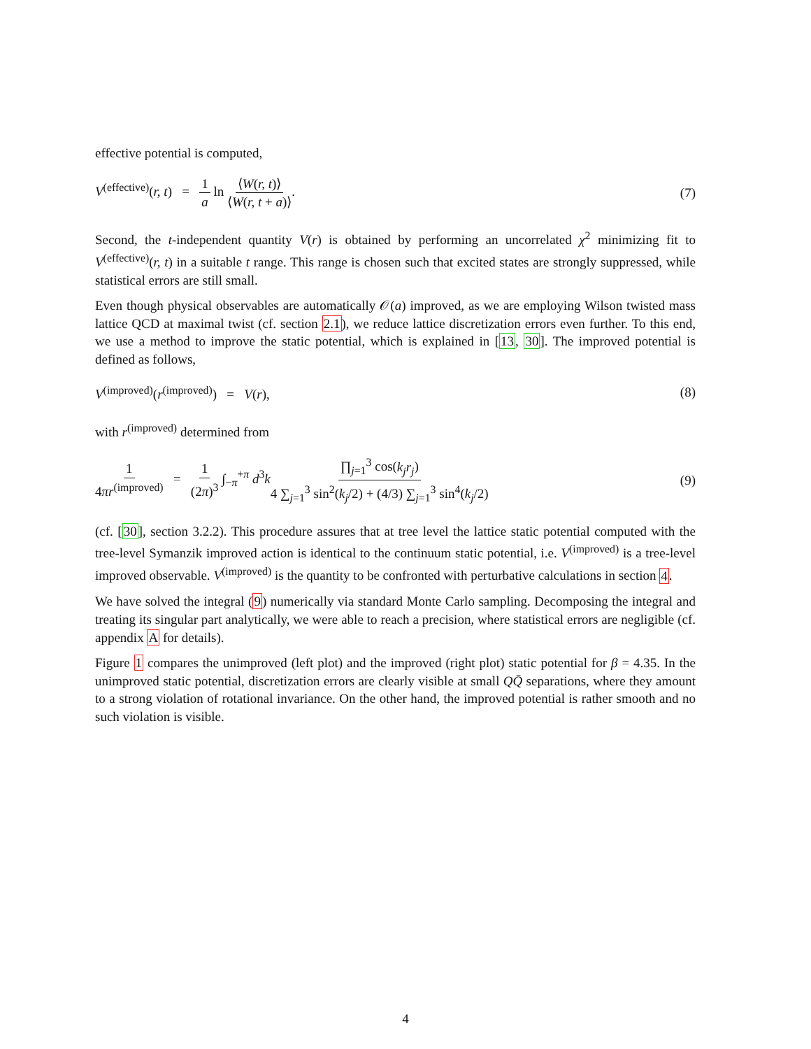effective potential is computed,
V<sup>(effective)</sup>(r, t) = 1 a ln ⟨W(r, t)⟩ ⟨W(r, t + a)⟩.
(7)
Second, the t-independent quantity V(r) is obtained by performing an uncorrelated χ<sup>2</sup> minimizing fit to V<sup>(effective)</sup>(r, t) in a suitable t range. This range is chosen such that excited states are strongly suppressed, while statistical errors are still small.
Even though physical observables are automatically 𝒪(a) improved, as we are employing Wilson twisted mass lattice QCD at maximal twist (cf. section 2.1), we reduce lattice discretization errors even further. To this end, we use a method to improve the static potential, which is explained in [13, 30]. The improved potential is defined as follows,
V<sup>(improved)</sup>(r<sup>(improved)</sup>) = V(r),
(8)
with r<sup>(improved)</sup> determined from
1 4πr<sup>(improved)</sup> = 1 (2π)<sup>3</sup> ∫<sub>−π</sub><sup>+π</sup> d<sup>3</sup>k∏<sub>j=1</sub><sup>3</sup> cos(k<sub>j</sub>r<sub>j</sub>) 4 ∑<sub>j=1</sub><sup>3</sup> sin<sup>2</sup>(k<sub>j</sub>/2) + (4/3) ∑<sub>j=1</sub><sup>3</sup> sin<sup>4</sup>(k<sub>j</sub>/2)
(9)
(cf. [30], section 3.2.2). This procedure assures that at tree level the lattice static potential computed with the tree-level Symanzik improved action is identical to the continuum static potential, i.e. V<sup>(improved)</sup> is a tree-level improved observable. V<sup>(improved)</sup> is the quantity to be confronted with perturbative calculations in section 4.
We have solved the integral (9) numerically via standard Monte Carlo sampling. Decomposing the integral and treating its singular part analytically, we were able to reach a precision, where statistical errors are negligible (cf. appendix A for details).
Figure 1 compares the unimproved (left plot) and the improved (right plot) static potential for β = 4.35. In the unimproved static potential, discretization errors are clearly visible at small QQ̄ separations, where they amount to a strong violation of rotational invariance. On the other hand, the improved potential is rather smooth and no such violation is visible.
4